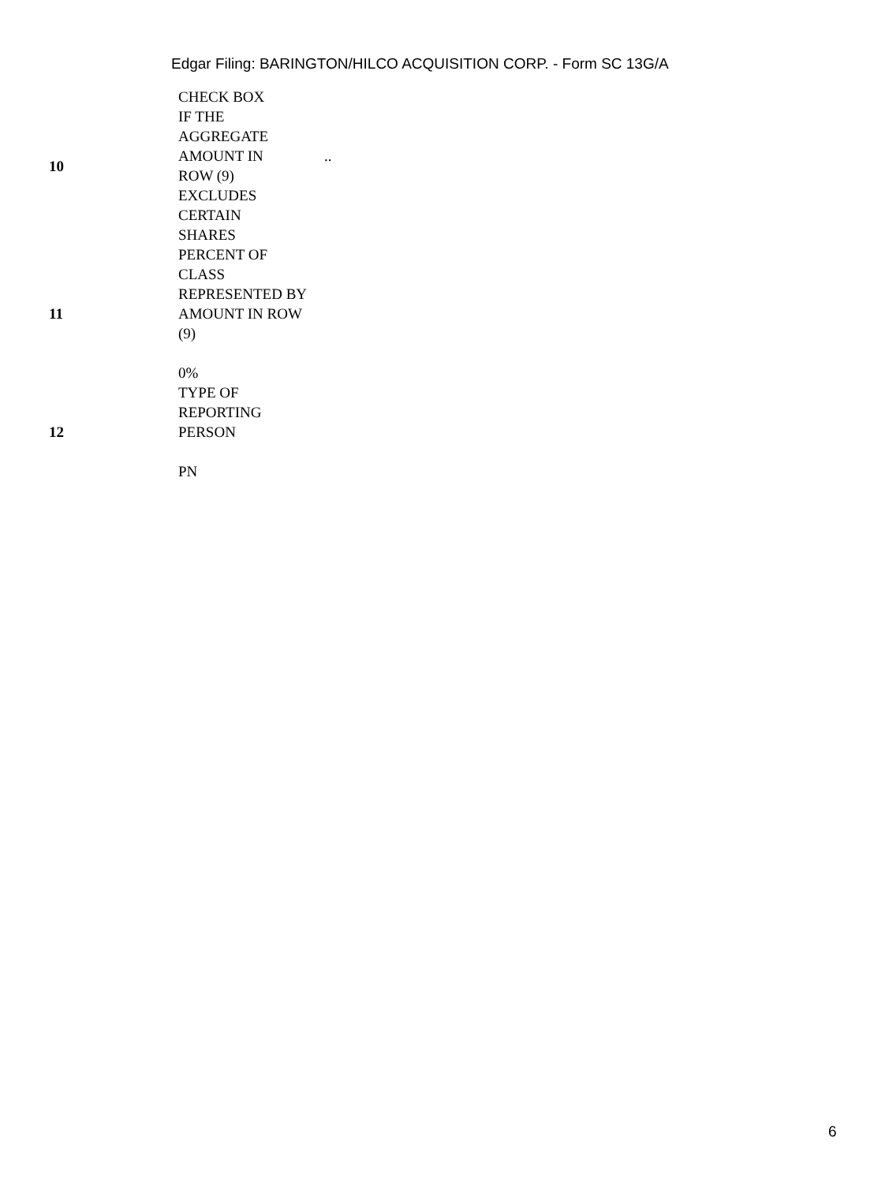Edgar Filing: BARINGTON/HILCO ACQUISITION CORP. - Form SC 13G/A
| 10 | CHECK BOX IF THE AGGREGATE AMOUNT IN ROW (9) EXCLUDES CERTAIN SHARES | .. |
| 11 | PERCENT OF CLASS REPRESENTED BY AMOUNT IN ROW (9) 0% | |
| 12 | TYPE OF REPORTING PERSON PN | |
6